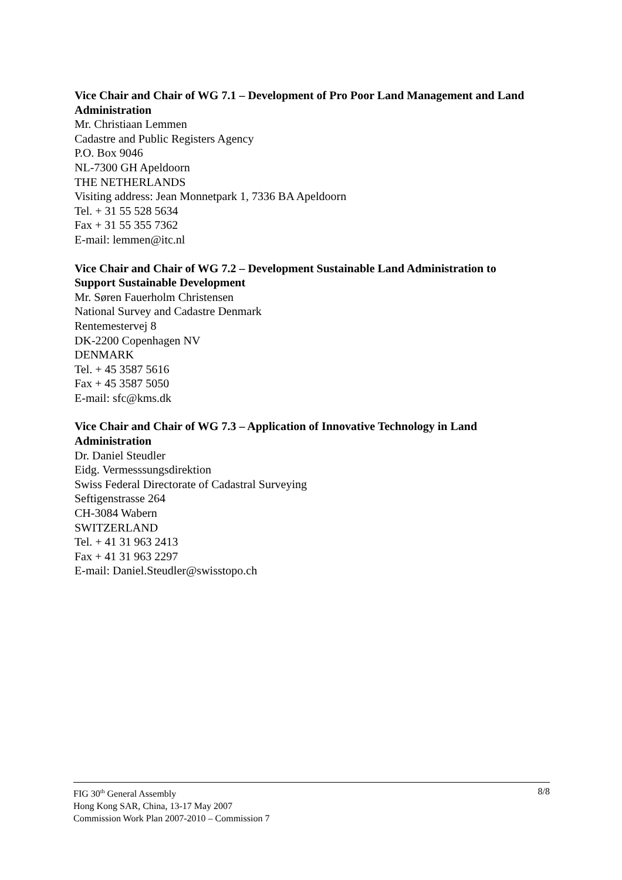Vice Chair and Chair of WG 7.1 – Development of Pro Poor Land Management and Land Administration
Mr. Christiaan Lemmen
Cadastre and Public Registers Agency
P.O. Box 9046
NL-7300 GH Apeldoorn
THE NETHERLANDS
Visiting address: Jean Monnetpark 1, 7336 BA Apeldoorn
Tel. + 31 55 528 5634
Fax + 31 55 355 7362
E-mail: lemmen@itc.nl
Vice Chair and Chair of WG 7.2 – Development Sustainable Land Administration to Support Sustainable Development
Mr. Søren Fauerholm Christensen
National Survey and Cadastre Denmark
Rentemestervej 8
DK-2200 Copenhagen NV
DENMARK
Tel. + 45 3587 5616
Fax + 45 3587 5050
E-mail: sfc@kms.dk
Vice Chair and Chair of WG 7.3 – Application of Innovative Technology in Land Administration
Dr. Daniel Steudler
Eidg. Vermesssungsdirektion
Swiss Federal Directorate of Cadastral Surveying
Seftigenstrasse 264
CH-3084 Wabern
SWITZERLAND
Tel. + 41 31 963 2413
Fax + 41 31 963 2297
E-mail: Daniel.Steudler@swisstopo.ch
8/8 FIG 30<sup>th</sup> General Assembly
Hong Kong SAR, China, 13-17 May 2007
Commission Work Plan 2007-2010 – Commission 7